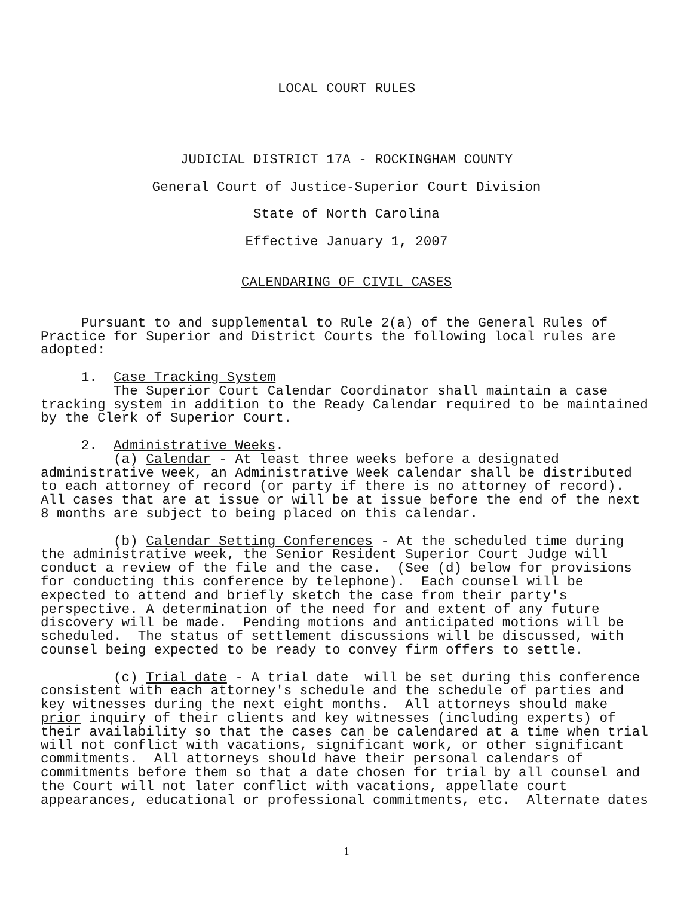LOCAL COURT RULES
JUDICIAL DISTRICT 17A - ROCKINGHAM COUNTY
General Court of Justice-Superior Court Division
State of North Carolina
Effective January 1, 2007
CALENDARING OF CIVIL CASES
     Pursuant to and supplemental to Rule 2(a) of the General Rules of
Practice for Superior and District Courts the following local rules are
adopted:

     1.  Case Tracking System
         The Superior Court Calendar Coordinator shall maintain a case
tracking system in addition to the Ready Calendar required to be maintained
by the Clerk of Superior Court.

     2.  Administrative Weeks.
         (a) Calendar - At least three weeks before a designated
administrative week, an Administrative Week calendar shall be distributed
to each attorney of record (or party if there is no attorney of record).
All cases that are at issue or will be at issue before the end of the next
8 months are subject to being placed on this calendar.

         (b) Calendar Setting Conferences - At the scheduled time during
the administrative week, the Senior Resident Superior Court Judge will
conduct a review of the file and the case.  (See (d) below for provisions
for conducting this conference by telephone).  Each counsel will be
expected to attend and briefly sketch the case from their party's
perspective. A determination of the need for and extent of any future
discovery will be made.  Pending motions and anticipated motions will be
scheduled.  The status of settlement discussions will be discussed, with
counsel being expected to be ready to convey firm offers to settle.

         (c) Trial date - A trial date  will be set during this conference
consistent with each attorney's schedule and the schedule of parties and
key witnesses during the next eight months.  All attorneys should make
prior inquiry of their clients and key witnesses (including experts) of
their availability so that the cases can be calendared at a time when trial
will not conflict with vacations, significant work, or other significant
commitments.  All attorneys should have their personal calendars of
commitments before them so that a date chosen for trial by all counsel and
the Court will not later conflict with vacations, appellate court
appearances, educational or professional commitments, etc.  Alternate dates
1